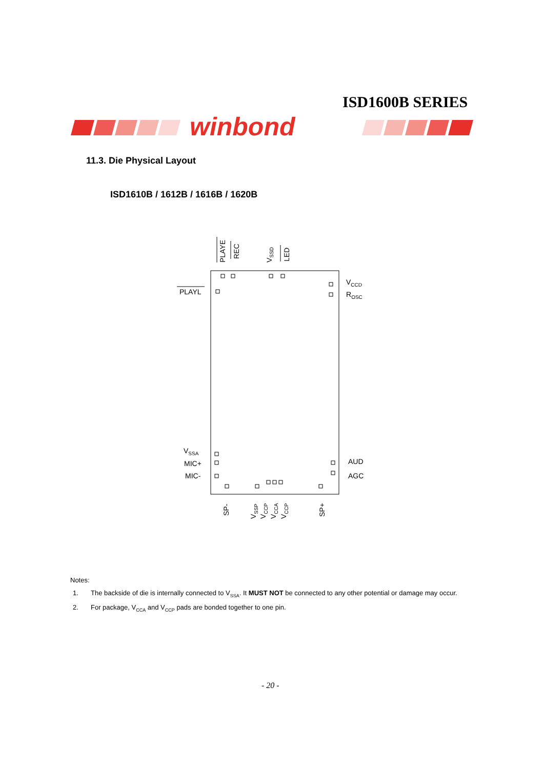ISD1600B SERIES
winbond
11.3. Die Physical Layout
ISD1610B / 1612B / 1616B / 1620B
PLAYE
REC
VSSD
LED
PLAYL
VCCD
ROSC
VSSA
MIC+
MIC-
AUD
AGC
SP-
VSSP
VCCP
VCCA
VCCP
SP+
Notes:
1. The backside of die is internally connected to V<sub>SSA</sub>. It MUST NOT be connected to any other potential or damage may occur.
2. For package, V<sub>CCA</sub> and V<sub>CCP</sub> pads are bonded together to one pin.
- 20 -